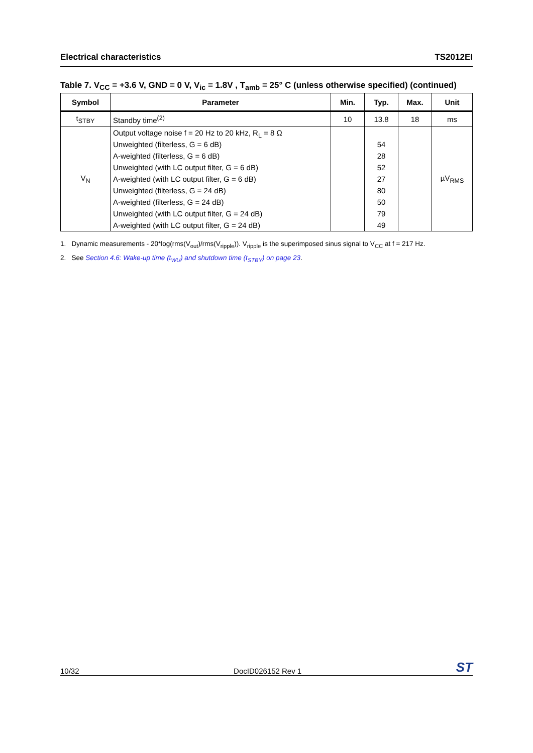Electrical characteristics TS2012EI
Table 7. V<sub>CC</sub> = +3.6 V, GND = 0 V, V<sub>ic</sub> = 1.8V , T<sub>amb</sub> = 25° C (unless otherwise specified) (continued)
| Symbol | Parameter | Min. | Typ. | Max. | Unit |
| --- | --- | --- | --- | --- | --- |
| t<sub>STBY</sub> | Standby time<sup>(2)</sup> | 10 | 13.8 | 18 | ms |
| V<sub>N</sub> | Output voltage noise f = 20 Hz to 20 kHz, R<sub>L</sub> = 8 Ω Unweighted (filterless, G = 6 dB) A-weighted (filterless, G = 6 dB) Unweighted (with LC output filter, G = 6 dB) A-weighted (with LC output filter, G = 6 dB) Unweighted (filterless, G = 24 dB) A-weighted (filterless, G = 24 dB) Unweighted (with LC output filter, G = 24 dB) A-weighted (with LC output filter, G = 24 dB) | | 54 28 52 27 80 50 79 49 | | µV<sub>RMS</sub> |
1. Dynamic measurements - 20*log(rms(V<sub>out</sub>)/rms(V<sub>ripple</sub>)). V<sub>ripple</sub> is the superimposed sinus signal to V<sub>CC</sub> at f = 217 Hz.
2. See Section 4.6: Wake-up time (t<sub>WU</sub>) and shutdown time (t<sub>STBY</sub>) on page 23.
10/32 DocID026152 Rev 1 ST